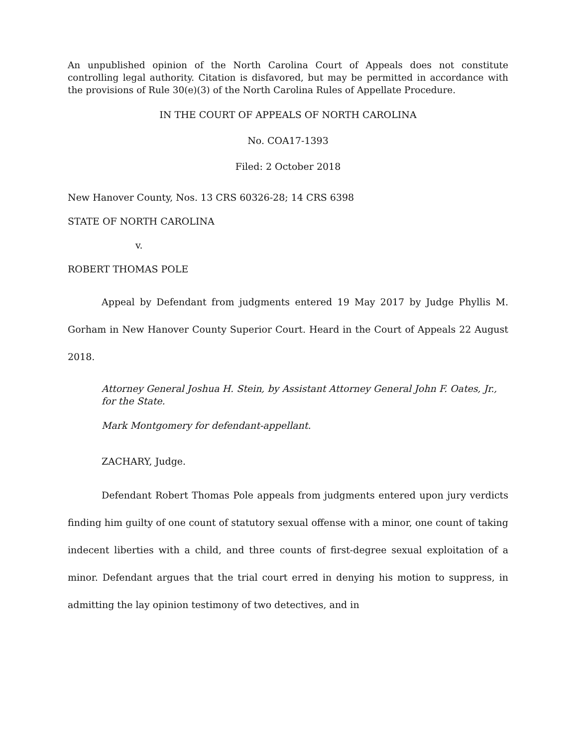An unpublished opinion of the North Carolina Court of Appeals does not constitute controlling legal authority. Citation is disfavored, but may be permitted in accordance with the provisions of Rule 30(e)(3) of the North Carolina Rules of Appellate Procedure.
IN THE COURT OF APPEALS OF NORTH CAROLINA
No. COA17-1393
Filed: 2 October 2018
New Hanover County, Nos. 13 CRS 60326-28; 14 CRS 6398
STATE OF NORTH CAROLINA
v.
ROBERT THOMAS POLE
Appeal by Defendant from judgments entered 19 May 2017 by Judge Phyllis M. Gorham in New Hanover County Superior Court. Heard in the Court of Appeals 22 August 2018.
Attorney General Joshua H. Stein, by Assistant Attorney General John F. Oates, Jr., for the State.
Mark Montgomery for defendant-appellant.
ZACHARY, Judge.
Defendant Robert Thomas Pole appeals from judgments entered upon jury verdicts finding him guilty of one count of statutory sexual offense with a minor, one count of taking indecent liberties with a child, and three counts of first-degree sexual exploitation of a minor. Defendant argues that the trial court erred in denying his motion to suppress, in admitting the lay opinion testimony of two detectives, and in